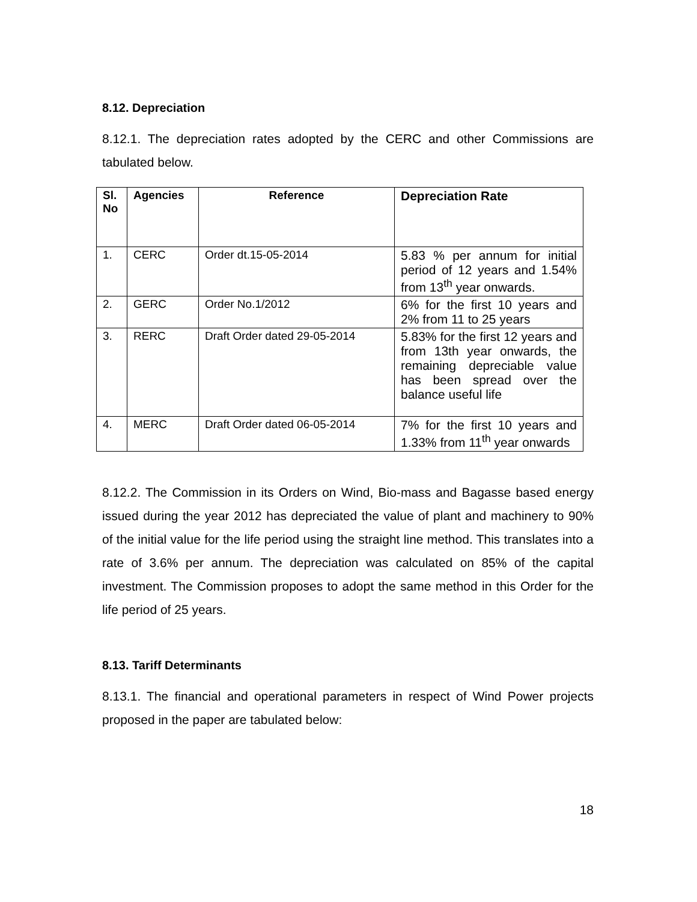8.12. Depreciation
8.12.1. The depreciation rates adopted by the CERC and other Commissions are tabulated below.
| Sl. No | Agencies | Reference | Depreciation Rate |
| --- | --- | --- | --- |
| 1. | CERC | Order dt.15-05-2014 | 5.83 % per annum for initial period of 12 years and 1.54% from 13<sup>th</sup> year onwards. |
| 2. | GERC | Order No.1/2012 | 6% for the first 10 years and 2% from 11 to 25 years |
| 3. | RERC | Draft Order dated 29-05-2014 | 5.83% for the first 12 years and from 13th year onwards, the remaining depreciable value has been spread over the balance useful life |
| 4. | MERC | Draft Order dated 06-05-2014 | 7% for the first 10 years and 1.33% from 11<sup>th</sup> year onwards |
8.12.2. The Commission in its Orders on Wind, Bio-mass and Bagasse based energy issued during the year 2012 has depreciated the value of plant and machinery to 90% of the initial value for the life period using the straight line method. This translates into a rate of 3.6% per annum. The depreciation was calculated on 85% of the capital investment. The Commission proposes to adopt the same method in this Order for the life period of 25 years.
8.13. Tariff Determinants
8.13.1. The financial and operational parameters in respect of Wind Power projects proposed in the paper are tabulated below:
18